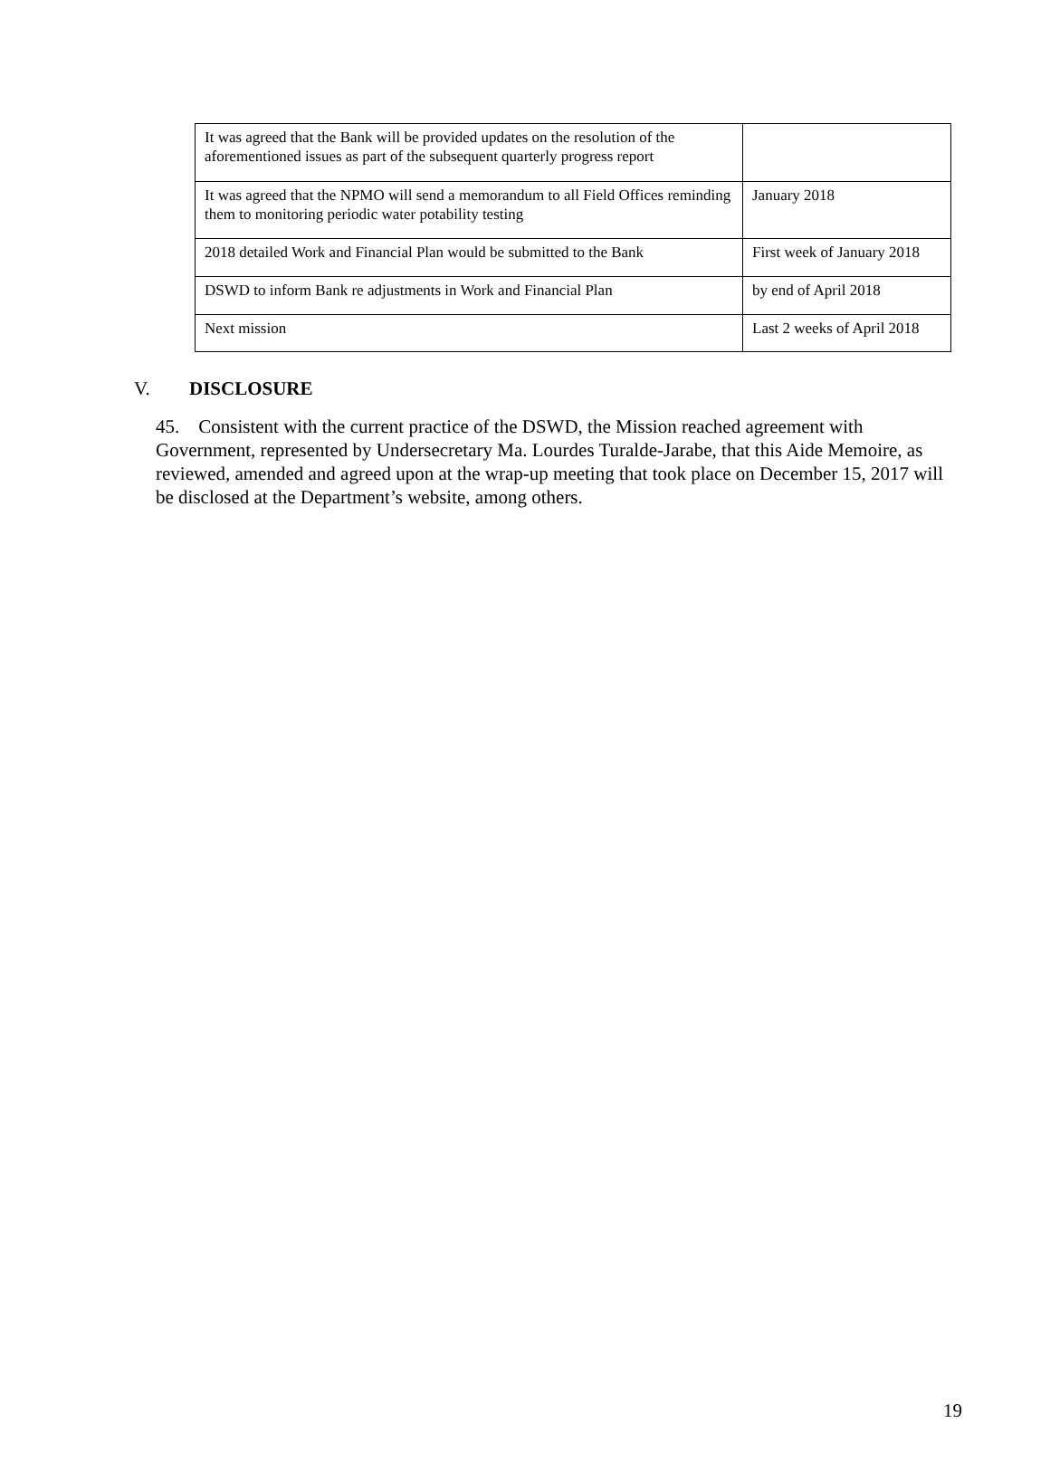| It was agreed that the Bank will be provided updates on the resolution of the aforementioned issues as part of the subsequent quarterly progress report | |
| It was agreed that the NPMO will send a memorandum to all Field Offices reminding them to monitoring periodic water potability testing | January 2018 |
| 2018 detailed Work and Financial Plan would be submitted to the Bank | First week of January 2018 |
| DSWD to inform Bank re adjustments in Work and Financial Plan | by end of April 2018 |
| Next mission | Last 2 weeks of April 2018 |
V. DISCLOSURE
45. Consistent with the current practice of the DSWD, the Mission reached agreement with Government, represented by Undersecretary Ma. Lourdes Turalde-Jarabe, that this Aide Memoire, as reviewed, amended and agreed upon at the wrap-up meeting that took place on December 15, 2017 will be disclosed at the Department’s website, among others.
19